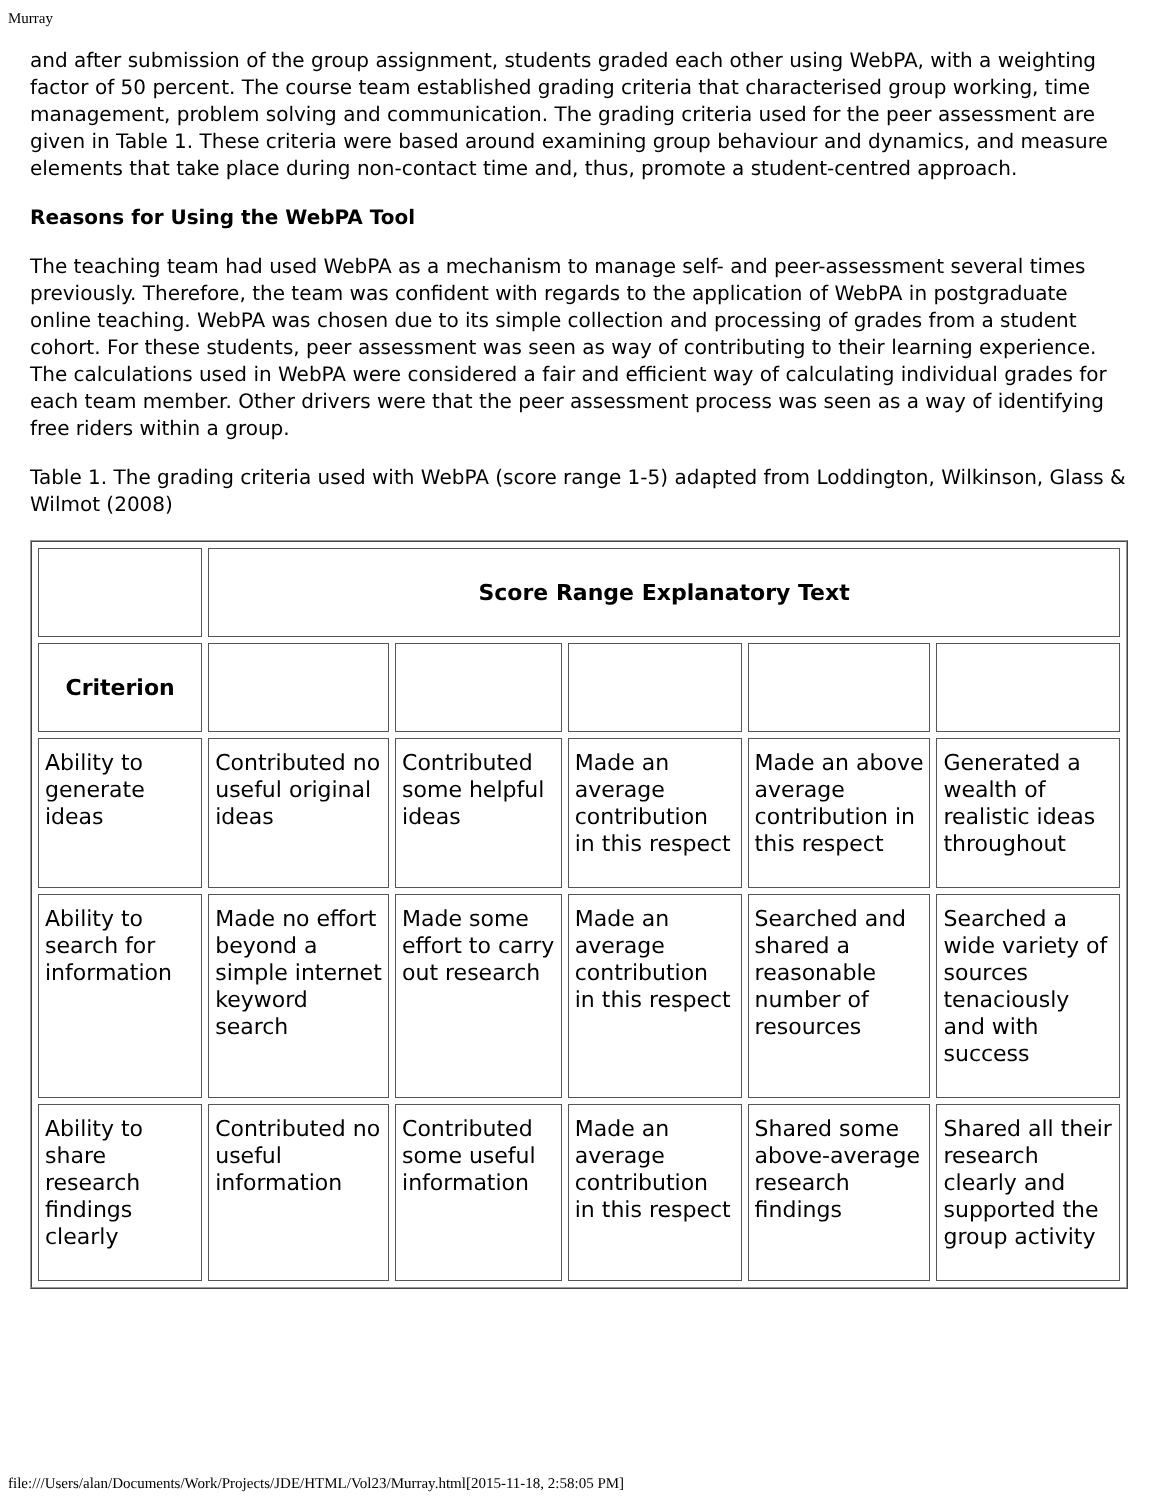Murray
and after submission of the group assignment, students graded each other using WebPA, with a weighting factor of 50 percent. The course team established grading criteria that characterised group working, time management, problem solving and communication. The grading criteria used for the peer assessment are given in Table 1. These criteria were based around examining group behaviour and dynamics, and measure elements that take place during non-contact time and, thus, promote a student-centred approach.
Reasons for Using the WebPA Tool
The teaching team had used WebPA as a mechanism to manage self- and peer-assessment several times previously. Therefore, the team was confident with regards to the application of WebPA in postgraduate online teaching. WebPA was chosen due to its simple collection and processing of grades from a student cohort. For these students, peer assessment was seen as way of contributing to their learning experience. The calculations used in WebPA were considered a fair and efficient way of calculating individual grades for each team member. Other drivers were that the peer assessment process was seen as a way of identifying free riders within a group.
Table 1. The grading criteria used with WebPA (score range 1-5) adapted from Loddington, Wilkinson, Glass & Wilmot (2008)
| | Score Range Explanatory Text | | | | |
| Criterion | | | | | |
| Ability to generate ideas | Contributed no useful original ideas | Contributed some helpful ideas | Made an average contribution in this respect | Made an above average contribution in this respect | Generated a wealth of realistic ideas throughout |
| Ability to search for information | Made no effort beyond a simple internet keyword search | Made some effort to carry out research | Made an average contribution in this respect | Searched and shared a reasonable number of resources | Searched a wide variety of sources tenaciously and with success |
| Ability to share research findings clearly | Contributed no useful information | Contributed some useful information | Made an average contribution in this respect | Shared some above-average research findings | Shared all their research clearly and supported the group activity |
file:///Users/alan/Documents/Work/Projects/JDE/HTML/Vol23/Murray.html[2015-11-18, 2:58:05 PM]